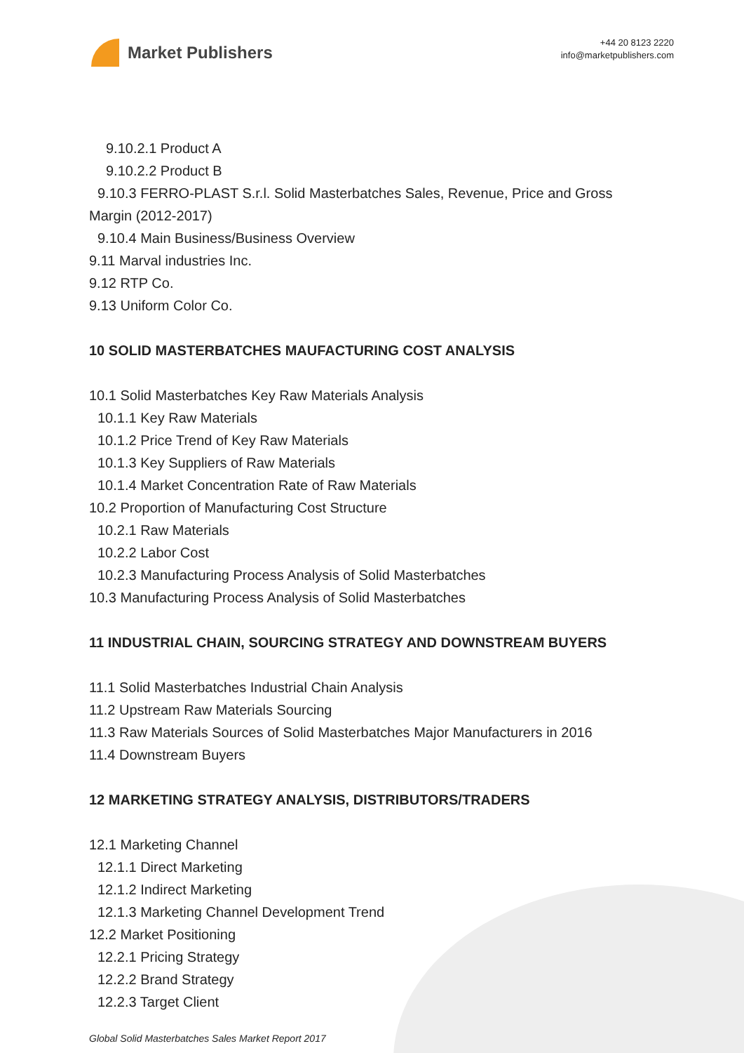Market Publishers
+44 20 8123 2220
info@marketpublishers.com
9.10.2.1 Product A
9.10.2.2 Product B
9.10.3 FERRO-PLAST S.r.l. Solid Masterbatches Sales, Revenue, Price and Gross
Margin (2012-2017)
9.10.4 Main Business/Business Overview
9.11 Marval industries Inc.
9.12 RTP Co.
9.13 Uniform Color Co.
10 SOLID MASTERBATCHES MAUFACTURING COST ANALYSIS
10.1 Solid Masterbatches Key Raw Materials Analysis
10.1.1 Key Raw Materials
10.1.2 Price Trend of Key Raw Materials
10.1.3 Key Suppliers of Raw Materials
10.1.4 Market Concentration Rate of Raw Materials
10.2 Proportion of Manufacturing Cost Structure
10.2.1 Raw Materials
10.2.2 Labor Cost
10.2.3 Manufacturing Process Analysis of Solid Masterbatches
10.3 Manufacturing Process Analysis of Solid Masterbatches
11 INDUSTRIAL CHAIN, SOURCING STRATEGY AND DOWNSTREAM BUYERS
11.1 Solid Masterbatches Industrial Chain Analysis
11.2 Upstream Raw Materials Sourcing
11.3 Raw Materials Sources of Solid Masterbatches Major Manufacturers in 2016
11.4 Downstream Buyers
12 MARKETING STRATEGY ANALYSIS, DISTRIBUTORS/TRADERS
12.1 Marketing Channel
12.1.1 Direct Marketing
12.1.2 Indirect Marketing
12.1.3 Marketing Channel Development Trend
12.2 Market Positioning
12.2.1 Pricing Strategy
12.2.2 Brand Strategy
12.2.3 Target Client
Global Solid Masterbatches Sales Market Report 2017